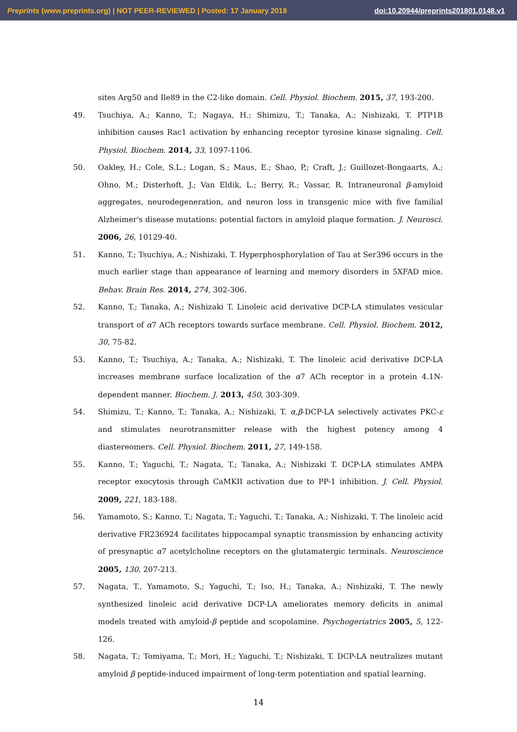Preprints (www.preprints.org) | NOT PEER-REVIEWED | Posted: 17 January 2018 doi:10.20944/preprints201801.0148.v1
sites Arg50 and Ile89 in the C2-like domain. Cell. Physiol. Biochem. 2015, 37, 193-200.
49. Tsuchiya, A.; Kanno, T.; Nagaya, H.; Shimizu, T.; Tanaka, A.; Nishizaki, T. PTP1B inhibition causes Rac1 activation by enhancing receptor tyrosine kinase signaling. Cell. Physiol. Biochem. 2014, 33, 1097-1106.
50. Oakley, H.; Cole, S.L.; Logan, S.; Maus, E.; Shao, P,; Craft, J.; Guillozet-Bongaarts, A.; Ohno, M.; Disterhoft, J.; Van Eldik, L.; Berry, R.; Vassar, R. Intraneuronal β-amyloid aggregates, neurodegeneration, and neuron loss in transgenic mice with five familial Alzheimer's disease mutations: potential factors in amyloid plaque formation. J. Neurosci. 2006, 26, 10129-40.
51. Kanno, T.; Tsuchiya, A.; Nishizaki, T. Hyperphosphorylation of Tau at Ser396 occurs in the much earlier stage than appearance of learning and memory disorders in 5XFAD mice. Behav. Brain Res. 2014, 274, 302-306.
52. Kanno, T.; Tanaka, A.; Nishizaki T. Linoleic acid derivative DCP-LA stimulates vesicular transport of α7 ACh receptors towards surface membrane. Cell. Physiol. Biochem. 2012, 30, 75-82.
53. Kanno, T.; Tsuchiya, A.; Tanaka, A.; Nishizaki, T. The linoleic acid derivative DCP-LA increases membrane surface localization of the α7 ACh receptor in a protein 4.1N-dependent manner. Biochem. J. 2013, 450, 303-309.
54. Shimizu, T.; Kanno, T.; Tanaka, A.; Nishizaki, T. α,β-DCP-LA selectively activates PKC-ε and stimulates neurotransmitter release with the highest potency among 4 diastereomers. Cell. Physiol. Biochem. 2011, 27, 149-158.
55. Kanno, T.; Yaguchi, T.; Nagata, T.; Tanaka, A.; Nishizaki T. DCP-LA stimulates AMPA receptor exocytosis through CaMKII activation due to PP-1 inhibition. J. Cell. Physiol. 2009, 221, 183-188.
56. Yamamoto, S.; Kanno, T.; Nagata, T.; Yaguchi, T.; Tanaka, A.; Nishizaki, T. The linoleic acid derivative FR236924 facilitates hippocampal synaptic transmission by enhancing activity of presynaptic α7 acetylcholine receptors on the glutamatergic terminals. Neuroscience 2005, 130, 207-213.
57. Nagata, T., Yamamoto, S.; Yaguchi, T.; Iso, H.; Tanaka, A.; Nishizaki, T. The newly synthesized linoleic acid derivative DCP-LA ameliorates memory deficits in animal models treated with amyloid-β peptide and scopolamine. Psychogeriatrics 2005, 5, 122-126.
58. Nagata, T.; Tomiyama, T.; Mori, H.; Yaguchi, T.; Nishizaki, T. DCP-LA neutralizes mutant amyloid β peptide-induced impairment of long-term potentiation and spatial learning.
14